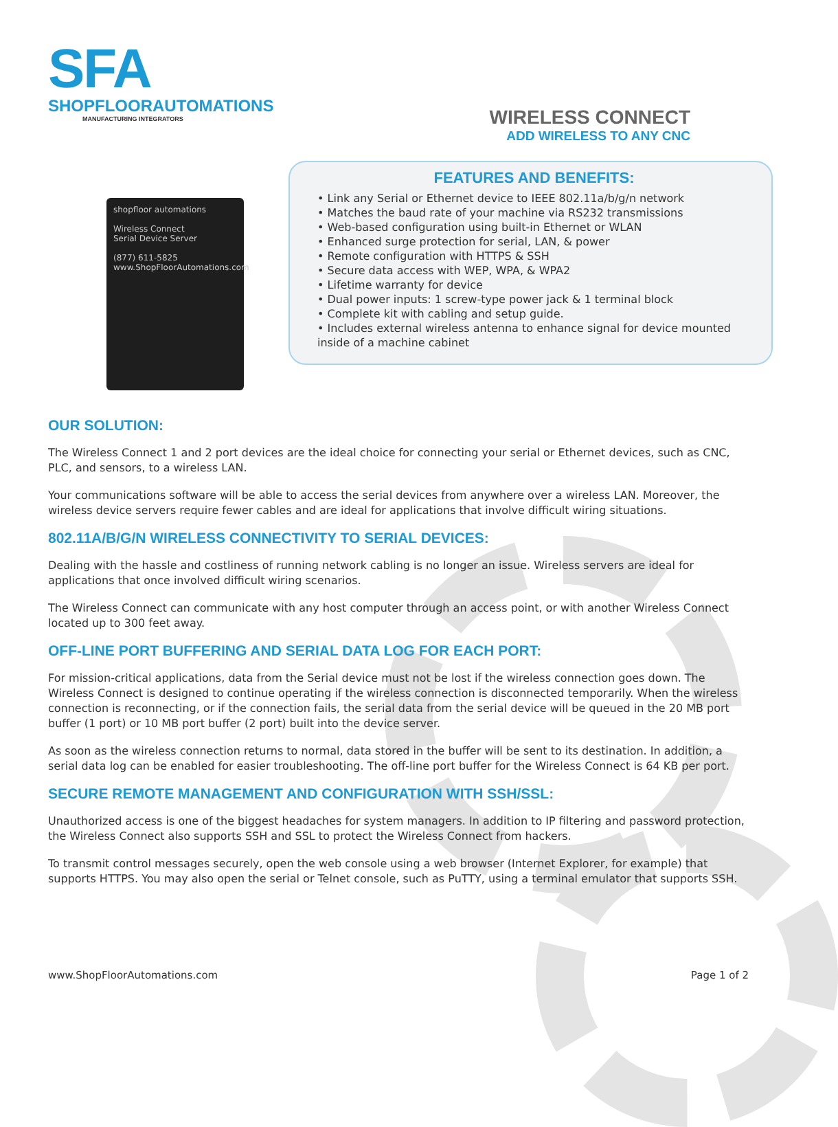SFA
SHOPFLOORAUTOMATIONS
MANUFACTURING INTEGRATORS
shopfloor automations
Wireless Connect
Serial Device Server
(877) 611-5825
www.ShopFloorAutomations.com
WIRELESS CONNECT
ADD WIRELESS TO ANY CNC
FEATURES AND BENEFITS:
• Link any Serial or Ethernet device to IEEE 802.11a/b/g/n network
• Matches the baud rate of your machine via RS232 transmissions
• Web-based configuration using built-in Ethernet or WLAN
• Enhanced surge protection for serial, LAN, & power
• Remote configuration with HTTPS & SSH
• Secure data access with WEP, WPA, & WPA2
• Lifetime warranty for device
• Dual power inputs: 1 screw-type power jack & 1 terminal block
• Complete kit with cabling and setup guide.
• Includes external wireless antenna to enhance signal for device mounted inside of a machine cabinet
OUR SOLUTION:
The Wireless Connect 1 and 2 port devices are the ideal choice for connecting your serial or Ethernet devices, such as CNC, PLC, and sensors, to a wireless LAN.
Your communications software will be able to access the serial devices from anywhere over a wireless LAN. Moreover, the wireless device servers require fewer cables and are ideal for applications that involve difficult wiring situations.
802.11A/B/G/N WIRELESS CONNECTIVITY TO SERIAL DEVICES:
Dealing with the hassle and costliness of running network cabling is no longer an issue. Wireless servers are ideal for applications that once involved difficult wiring scenarios.
The Wireless Connect can communicate with any host computer through an access point, or with another Wireless Connect located up to 300 feet away.
OFF-LINE PORT BUFFERING AND SERIAL DATA LOG FOR EACH PORT:
For mission-critical applications, data from the Serial device must not be lost if the wireless connection goes down. The Wireless Connect is designed to continue operating if the wireless connection is disconnected temporarily. When the wireless connection is reconnecting, or if the connection fails, the serial data from the serial device will be queued in the 20 MB port buffer (1 port) or 10 MB port buffer (2 port) built into the device server.
As soon as the wireless connection returns to normal, data stored in the buffer will be sent to its destination. In addition, a serial data log can be enabled for easier troubleshooting. The off-line port buffer for the Wireless Connect is 64 KB per port.
SECURE REMOTE MANAGEMENT AND CONFIGURATION WITH SSH/SSL:
Unauthorized access is one of the biggest headaches for system managers. In addition to IP filtering and password protection, the Wireless Connect also supports SSH and SSL to protect the Wireless Connect from hackers.
To transmit control messages securely, open the web console using a web browser (Internet Explorer, for example) that supports HTTPS. You may also open the serial or Telnet console, such as PuTTY, using a terminal emulator that supports SSH.
www.ShopFloorAutomations.com Page 1 of 2